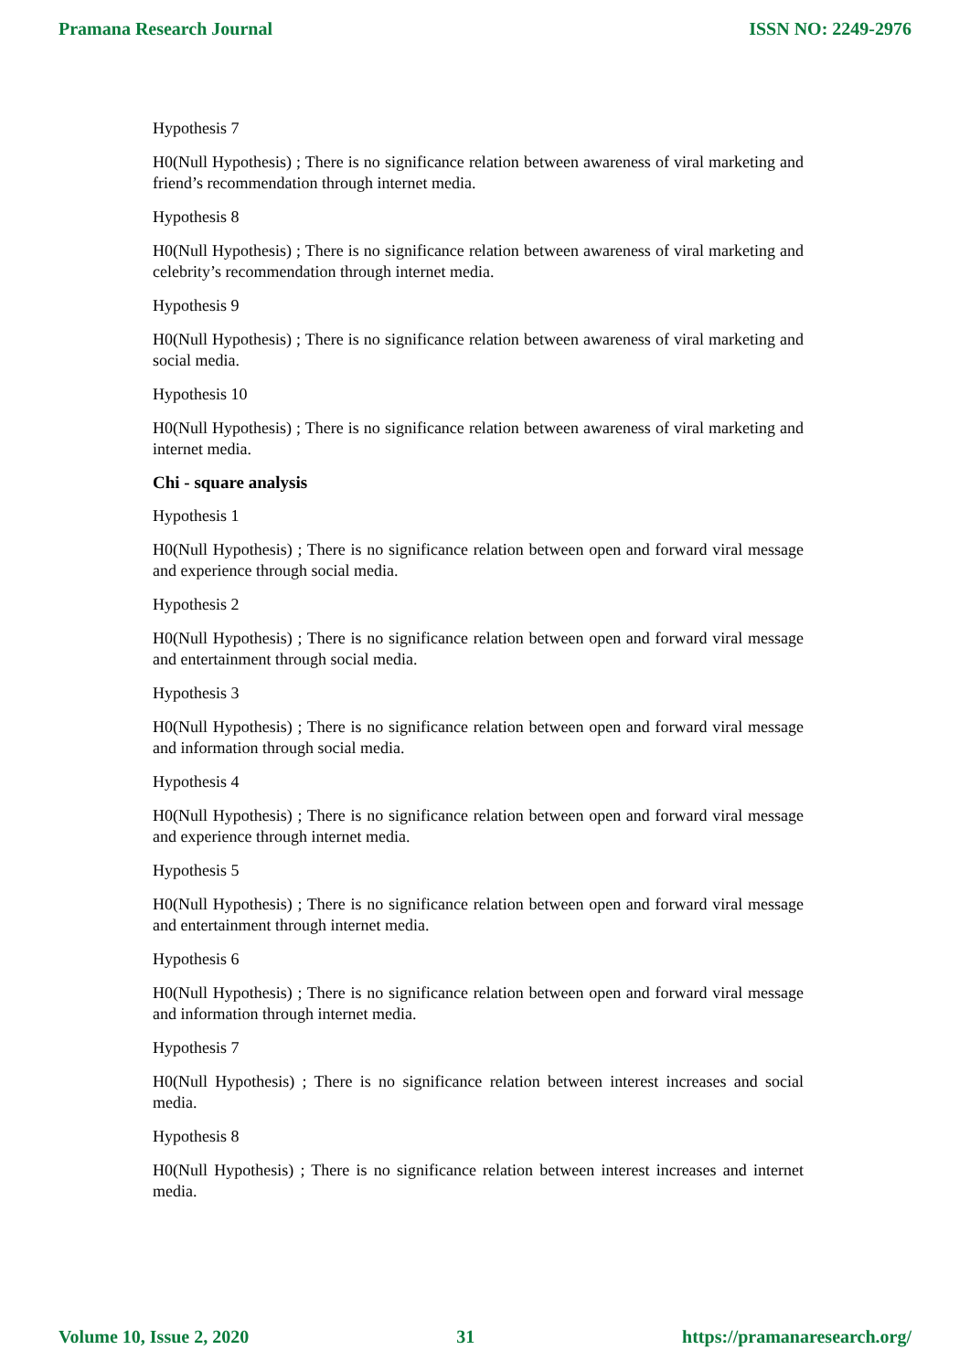Pramana Research Journal ISSN NO: 2249-2976
Hypothesis 7
H0(Null Hypothesis) ; There is no significance relation between awareness of viral marketing and friend’s recommendation through internet media.
Hypothesis 8
H0(Null Hypothesis) ; There is no significance relation between awareness of viral marketing and celebrity’s recommendation through internet media.
Hypothesis 9
H0(Null Hypothesis) ; There is no significance relation between awareness of viral marketing and social media.
Hypothesis 10
H0(Null Hypothesis) ; There is no significance relation between awareness of viral marketing and internet media.
Chi - square analysis
Hypothesis 1
H0(Null Hypothesis) ; There is no significance relation between open and forward viral message and experience through social media.
Hypothesis 2
H0(Null Hypothesis) ; There is no significance relation between open and forward viral message and entertainment through social media.
Hypothesis 3
H0(Null Hypothesis) ; There is no significance relation between open and forward viral message and information through social media.
Hypothesis 4
H0(Null Hypothesis) ; There is no significance relation between open and forward viral message and experience through internet media.
Hypothesis 5
H0(Null Hypothesis) ; There is no significance relation between open and forward viral message and entertainment through internet media.
Hypothesis 6
H0(Null Hypothesis) ; There is no significance relation between open and forward viral message and information through internet media.
Hypothesis 7
H0(Null Hypothesis) ; There is no significance relation between interest increases and social media.
Hypothesis 8
H0(Null Hypothesis) ; There is no significance relation between interest increases and internet media.
Volume 10, Issue 2, 2020 31 https://pramanaresearch.org/